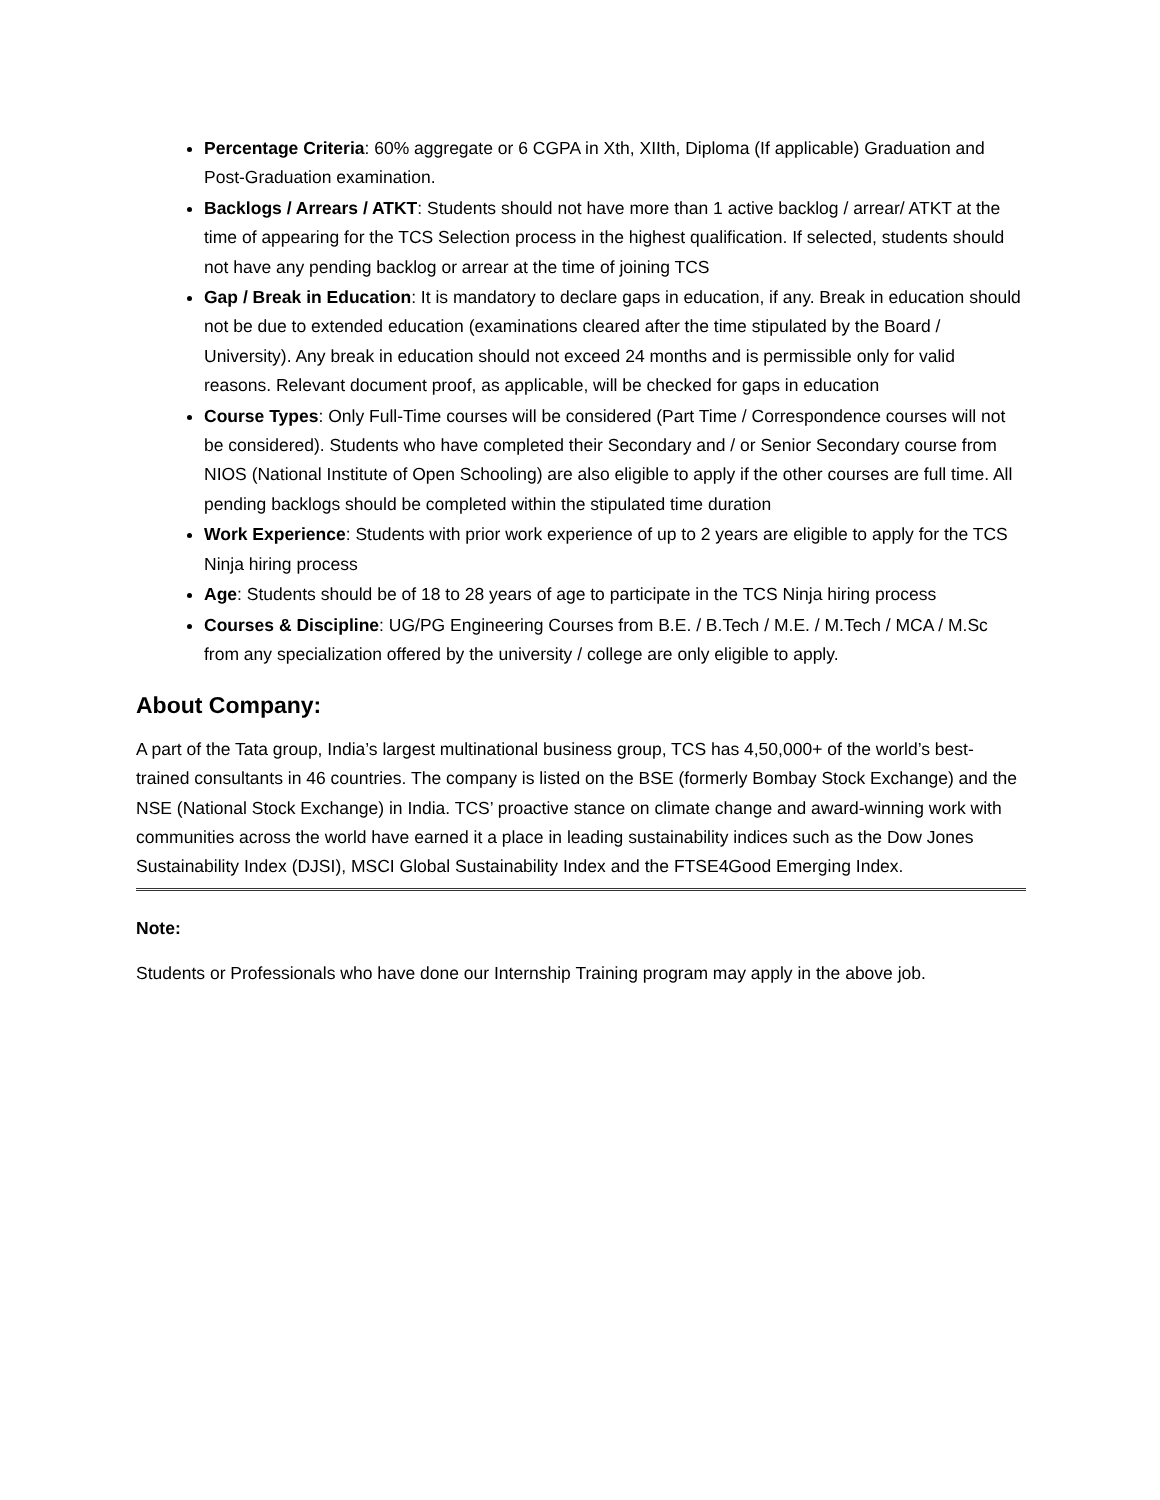Percentage Criteria: 60% aggregate or 6 CGPA in Xth, XIIth, Diploma (If applicable) Graduation and Post-Graduation examination.
Backlogs / Arrears / ATKT: Students should not have more than 1 active backlog / arrear/ ATKT at the time of appearing for the TCS Selection process in the highest qualification. If selected, students should not have any pending backlog or arrear at the time of joining TCS
Gap / Break in Education: It is mandatory to declare gaps in education, if any. Break in education should not be due to extended education (examinations cleared after the time stipulated by the Board / University). Any break in education should not exceed 24 months and is permissible only for valid reasons. Relevant document proof, as applicable, will be checked for gaps in education
Course Types: Only Full-Time courses will be considered (Part Time / Correspondence courses will not be considered). Students who have completed their Secondary and / or Senior Secondary course from NIOS (National Institute of Open Schooling) are also eligible to apply if the other courses are full time. All pending backlogs should be completed within the stipulated time duration
Work Experience: Students with prior work experience of up to 2 years are eligible to apply for the TCS Ninja hiring process
Age: Students should be of 18 to 28 years of age to participate in the TCS Ninja hiring process
Courses & Discipline: UG/PG Engineering Courses from B.E. / B.Tech / M.E. / M.Tech / MCA / M.Sc from any specialization offered by the university / college are only eligible to apply.
About Company:
A part of the Tata group, India’s largest multinational business group, TCS has 4,50,000+ of the world’s best-trained consultants in 46 countries. The company is listed on the BSE (formerly Bombay Stock Exchange) and the NSE (National Stock Exchange) in India. TCS’ proactive stance on climate change and award-winning work with communities across the world have earned it a place in leading sustainability indices such as the Dow Jones Sustainability Index (DJSI), MSCI Global Sustainability Index and the FTSE4Good Emerging Index.
Note:
Students or Professionals who have done our Internship Training program may apply in the above job.